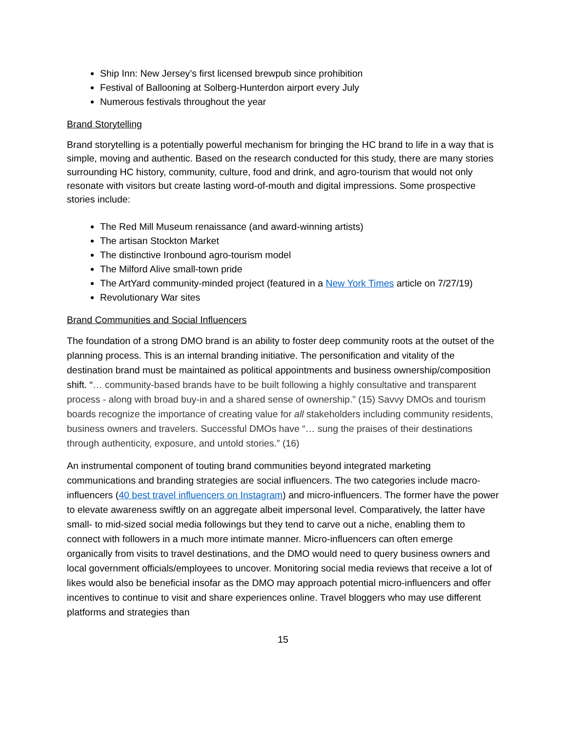Ship Inn: New Jersey’s first licensed brewpub since prohibition
Festival of Ballooning at Solberg-Hunterdon airport every July
Numerous festivals throughout the year
Brand Storytelling
Brand storytelling is a potentially powerful mechanism for bringing the HC brand to life in a way that is simple, moving and authentic. Based on the research conducted for this study, there are many stories surrounding HC history, community, culture, food and drink, and agro-tourism that would not only resonate with visitors but create lasting word-of-mouth and digital impressions. Some prospective stories include:
The Red Mill Museum renaissance (and award-winning artists)
The artisan Stockton Market
The distinctive Ironbound agro-tourism model
The Milford Alive small-town pride
The ArtYard community-minded project (featured in a New York Times article on 7/27/19)
Revolutionary War sites
Brand Communities and Social Influencers
The foundation of a strong DMO brand is an ability to foster deep community roots at the outset of the planning process. This is an internal branding initiative. The personification and vitality of the destination brand must be maintained as political appointments and business ownership/composition shift. “… community-based brands have to be built following a highly consultative and transparent process - along with broad buy-in and a shared sense of ownership.” (15) Savvy DMOs and tourism boards recognize the importance of creating value for all stakeholders including community residents, business owners and travelers. Successful DMOs have “… sung the praises of their destinations through authenticity, exposure, and untold stories.” (16)
An instrumental component of touting brand communities beyond integrated marketing communications and branding strategies are social influencers. The two categories include macro-influencers (40 best travel influencers on Instagram) and micro-influencers. The former have the power to elevate awareness swiftly on an aggregate albeit impersonal level. Comparatively, the latter have small- to mid-sized social media followings but they tend to carve out a niche, enabling them to connect with followers in a much more intimate manner. Micro-influencers can often emerge organically from visits to travel destinations, and the DMO would need to query business owners and local government officials/employees to uncover. Monitoring social media reviews that receive a lot of likes would also be beneficial insofar as the DMO may approach potential micro-influencers and offer incentives to continue to visit and share experiences online. Travel bloggers who may use different platforms and strategies than
15